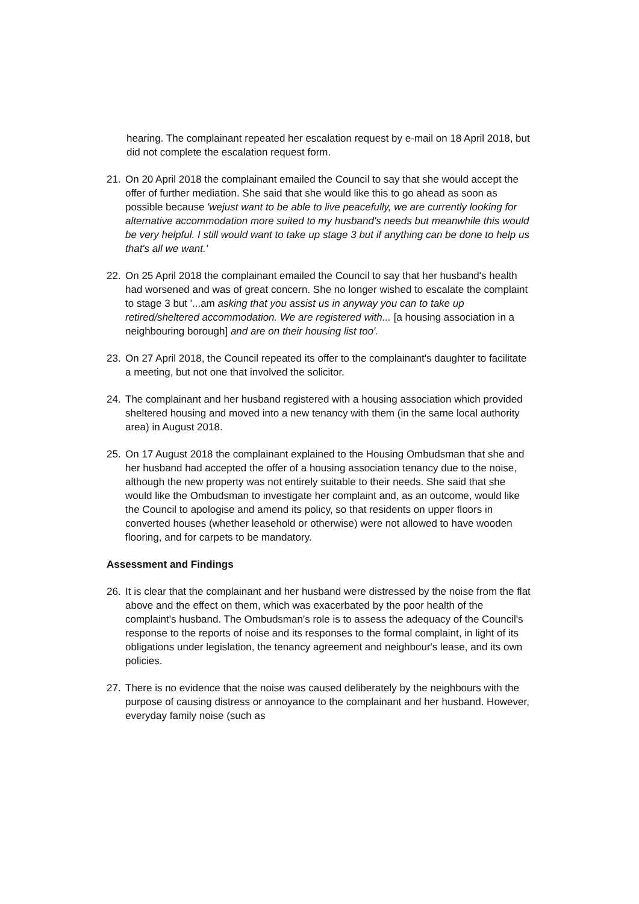hearing. The complainant repeated her escalation request by e-mail on 18 April 2018, but did not complete the escalation request form.
21. On 20 April 2018 the complainant emailed the Council to say that she would accept the offer of further mediation. She said that she would like this to go ahead as soon as possible because 'wejust want to be able to live peacefully, we are currently looking for alternative accommodation more suited to my husband's needs but meanwhile this would be very helpful. I still would want to take up stage 3 but if anything can be done to help us that's all we want.'
22. On 25 April 2018 the complainant emailed the Council to say that her husband's health had worsened and was of great concern. She no longer wished to escalate the complaint to stage 3 but '...am asking that you assist us in anyway you can to take up retired/sheltered accommodation. We are registered with... [a housing association in a neighbouring borough] and are on their housing list too'.
23. On 27 April 2018, the Council repeated its offer to the complainant's daughter to facilitate a meeting, but not one that involved the solicitor.
24. The complainant and her husband registered with a housing association which provided sheltered housing and moved into a new tenancy with them (in the same local authority area) in August 2018.
25. On 17 August 2018 the complainant explained to the Housing Ombudsman that she and her husband had accepted the offer of a housing association tenancy due to the noise, although the new property was not entirely suitable to their needs. She said that she would like the Ombudsman to investigate her complaint and, as an outcome, would like the Council to apologise and amend its policy, so that residents on upper floors in converted houses (whether leasehold or otherwise) were not allowed to have wooden flooring, and for carpets to be mandatory.
Assessment and Findings
26. It is clear that the complainant and her husband were distressed by the noise from the flat above and the effect on them, which was exacerbated by the poor health of the complaint's husband. The Ombudsman's role is to assess the adequacy of the Council's response to the reports of noise and its responses to the formal complaint, in light of its obligations under legislation, the tenancy agreement and neighbour's lease, and its own policies.
27. There is no evidence that the noise was caused deliberately by the neighbours with the purpose of causing distress or annoyance to the complainant and her husband. However, everyday family noise (such as